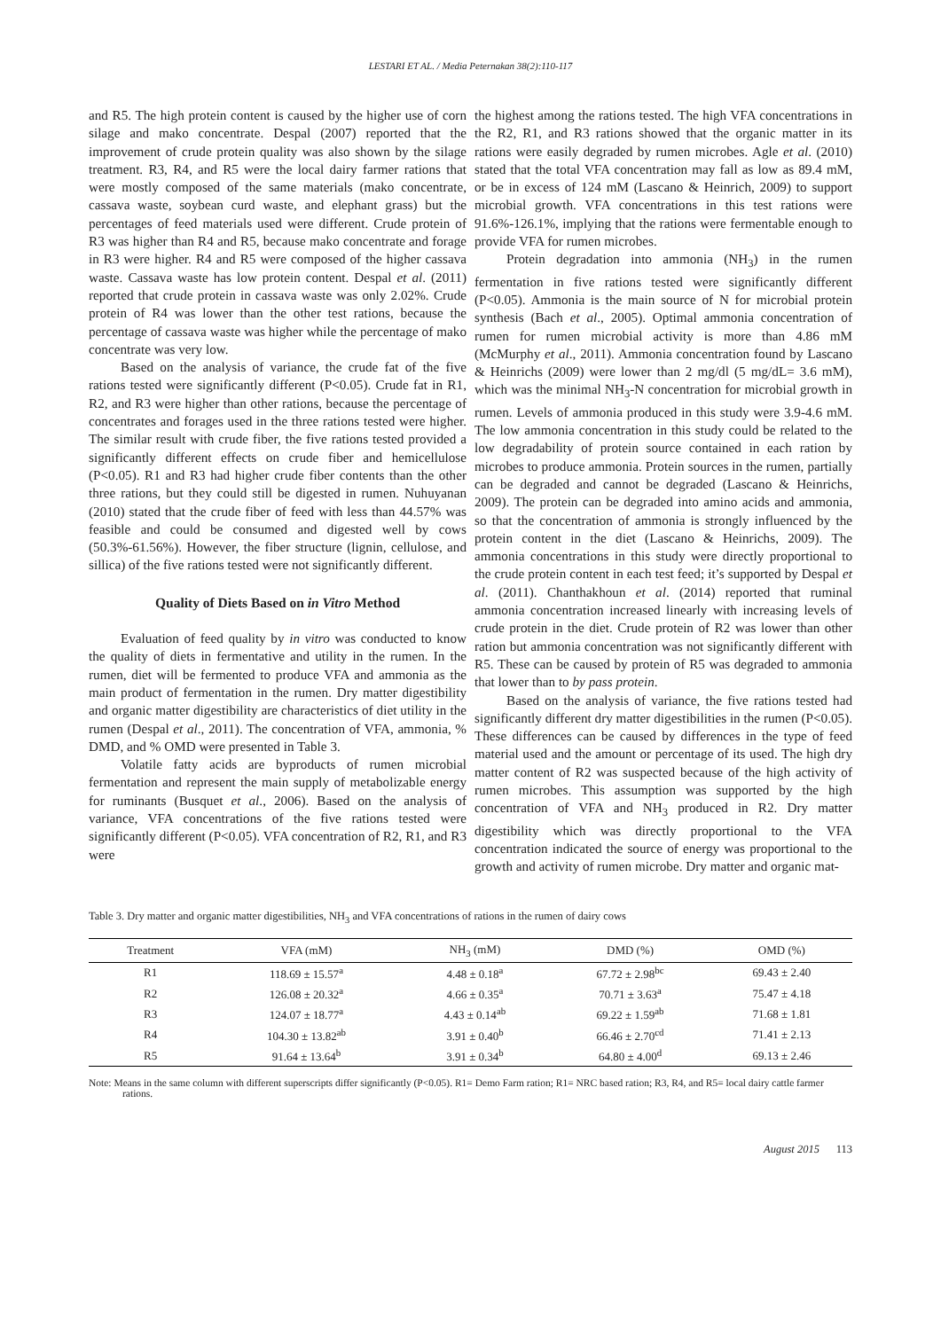LESTARI ET AL. / Media Peternakan 38(2):110-117
and R5. The high protein content is caused by the higher use of corn silage and mako concentrate. Despal (2007) reported that the improvement of crude protein quality was also shown by the silage treatment. R3, R4, and R5 were the local dairy farmer rations that were mostly composed of the same materials (mako concentrate, cassava waste, soybean curd waste, and elephant grass) but the percentages of feed materials used were different. Crude protein of R3 was higher than R4 and R5, because mako concentrate and forage in R3 were higher. R4 and R5 were composed of the higher cassava waste. Cassava waste has low protein content. Despal et al. (2011) reported that crude protein in cassava waste was only 2.02%. Crude protein of R4 was lower than the other test rations, because the percentage of cassava waste was higher while the percentage of mako concentrate was very low.
Based on the analysis of variance, the crude fat of the five rations tested were significantly different (P<0.05). Crude fat in R1, R2, and R3 were higher than other rations, because the percentage of concentrates and forages used in the three rations tested were higher. The similar result with crude fiber, the five rations tested provided a significantly different effects on crude fiber and hemicellulose (P<0.05). R1 and R3 had higher crude fiber contents than the other three rations, but they could still be digested in rumen. Nuhuyanan (2010) stated that the crude fiber of feed with less than 44.57% was feasible and could be consumed and digested well by cows (50.3%-61.56%). However, the fiber structure (lignin, cellulose, and sillica) of the five rations tested were not significantly different.
Quality of Diets Based on in Vitro Method
Evaluation of feed quality by in vitro was conducted to know the quality of diets in fermentative and utility in the rumen. In the rumen, diet will be fermented to produce VFA and ammonia as the main product of fermentation in the rumen. Dry matter digestibility and organic matter digestibility are characteristics of diet utility in the rumen (Despal et al., 2011). The concentration of VFA, ammonia, % DMD, and % OMD were presented in Table 3.
Volatile fatty acids are byproducts of rumen microbial fermentation and represent the main supply of metabolizable energy for ruminants (Busquet et al., 2006). Based on the analysis of variance, VFA concentrations of the five rations tested were significantly different (P<0.05). VFA concentration of R2, R1, and R3 were
the highest among the rations tested. The high VFA concentrations in the R2, R1, and R3 rations showed that the organic matter in its rations were easily degraded by rumen microbes. Agle et al. (2010) stated that the total VFA concentration may fall as low as 89.4 mM, or be in excess of 124 mM (Lascano & Heinrich, 2009) to support microbial growth. VFA concentrations in this test rations were 91.6%-126.1%, implying that the rations were fermentable enough to provide VFA for rumen microbes.
Protein degradation into ammonia (NH<sub>3</sub>) in the rumen fermentation in five rations tested were significantly different (P<0.05). Ammonia is the main source of N for microbial protein synthesis (Bach et al., 2005). Optimal ammonia concentration of rumen for rumen microbial activity is more than 4.86 mM (McMurphy et al., 2011). Ammonia concentration found by Lascano & Heinrichs (2009) were lower than 2 mg/dl (5 mg/dL= 3.6 mM), which was the minimal NH<sub>3</sub>-N concentration for microbial growth in rumen. Levels of ammonia produced in this study were 3.9-4.6 mM. The low ammonia concentration in this study could be related to the low degradability of protein source contained in each ration by microbes to produce ammonia. Protein sources in the rumen, partially can be degraded and cannot be degraded (Lascano & Heinrichs, 2009). The protein can be degraded into amino acids and ammonia, so that the concentration of ammonia is strongly influenced by the protein content in the diet (Lascano & Heinrichs, 2009). The ammonia concentrations in this study were directly proportional to the crude protein content in each test feed; it’s supported by Despal et al. (2011). Chanthakhoun et al. (2014) reported that ruminal ammonia concentration increased linearly with increasing levels of crude protein in the diet. Crude protein of R2 was lower than other ration but ammonia concentration was not significantly different with R5. These can be caused by protein of R5 was degraded to ammonia that lower than to by pass protein.
Based on the analysis of variance, the five rations tested had significantly different dry matter digestibilities in the rumen (P<0.05). These differences can be caused by differences in the type of feed material used and the amount or percentage of its used. The high dry matter content of R2 was suspected because of the high activity of rumen microbes. This assumption was supported by the high concentration of VFA and NH<sub>3</sub> produced in R2. Dry matter digestibility which was directly proportional to the VFA concentration indicated the source of energy was proportional to the growth and activity of rumen microbe. Dry matter and organic mat-
Table 3. Dry matter and organic matter digestibilities, NH<sub>3</sub> and VFA concentrations of rations in the rumen of dairy cows
| Treatment | VFA (mM) | NH<sub>3</sub> (mM) | DMD (%) | OMD (%) |
| --- | --- | --- | --- | --- |
| R1 | 118.69 ± 15.57<sup>a</sup> | 4.48 ± 0.18<sup>a</sup> | 67.72 ± 2.98<sup>bc</sup> | 69.43 ± 2.40 |
| R2 | 126.08 ± 20.32<sup>a</sup> | 4.66 ± 0.35<sup>a</sup> | 70.71 ± 3.63<sup>a</sup> | 75.47 ± 4.18 |
| R3 | 124.07 ± 18.77<sup>a</sup> | 4.43 ± 0.14<sup>ab</sup> | 69.22 ± 1.59<sup>ab</sup> | 71.68 ± 1.81 |
| R4 | 104.30 ± 13.82<sup>ab</sup> | 3.91 ± 0.40<sup>b</sup> | 66.46 ± 2.70<sup>cd</sup> | 71.41 ± 2.13 |
| R5 | 91.64 ± 13.64<sup>b</sup> | 3.91 ± 0.34<sup>b</sup> | 64.80 ± 4.00<sup>d</sup> | 69.13 ± 2.46 |
Note: Means in the same column with different superscripts differ significantly (P<0.05). R1= Demo Farm ration; R1= NRC based ration; R3, R4, and R5= local dairy cattle farmer rations.
August 2015 113